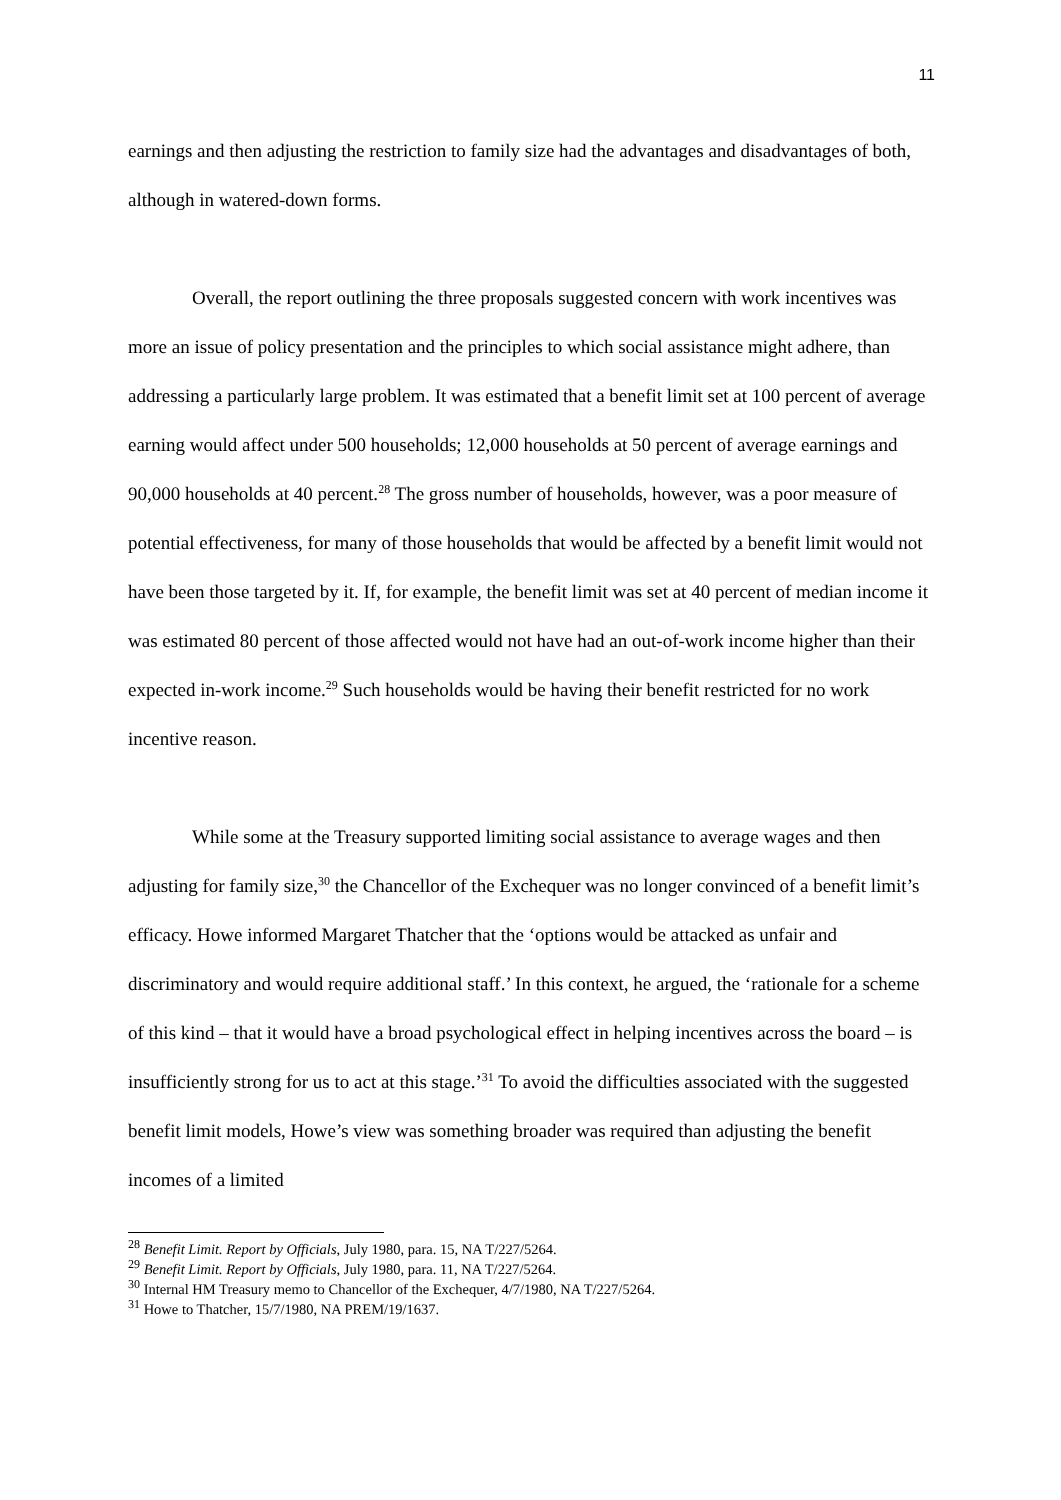11
earnings and then adjusting the restriction to family size had the advantages and disadvantages of both, although in watered-down forms.
Overall, the report outlining the three proposals suggested concern with work incentives was more an issue of policy presentation and the principles to which social assistance might adhere, than addressing a particularly large problem. It was estimated that a benefit limit set at 100 percent of average earning would affect under 500 households; 12,000 households at 50 percent of average earnings and 90,000 households at 40 percent.<sup>28</sup> The gross number of households, however, was a poor measure of potential effectiveness, for many of those households that would be affected by a benefit limit would not have been those targeted by it. If, for example, the benefit limit was set at 40 percent of median income it was estimated 80 percent of those affected would not have had an out-of-work income higher than their expected in-work income.<sup>29</sup> Such households would be having their benefit restricted for no work incentive reason.
While some at the Treasury supported limiting social assistance to average wages and then adjusting for family size,<sup>30</sup> the Chancellor of the Exchequer was no longer convinced of a benefit limit’s efficacy. Howe informed Margaret Thatcher that the ‘options would be attacked as unfair and discriminatory and would require additional staff.’ In this context, he argued, the ‘rationale for a scheme of this kind – that it would have a broad psychological effect in helping incentives across the board – is insufficiently strong for us to act at this stage.’<sup>31</sup> To avoid the difficulties associated with the suggested benefit limit models, Howe’s view was something broader was required than adjusting the benefit incomes of a limited
<sup>28</sup> Benefit Limit. Report by Officials, July 1980, para. 15, NA T/227/5264.
<sup>29</sup> Benefit Limit. Report by Officials, July 1980, para. 11, NA T/227/5264.
<sup>30</sup> Internal HM Treasury memo to Chancellor of the Exchequer, 4/7/1980, NA T/227/5264.
<sup>31</sup> Howe to Thatcher, 15/7/1980, NA PREM/19/1637.